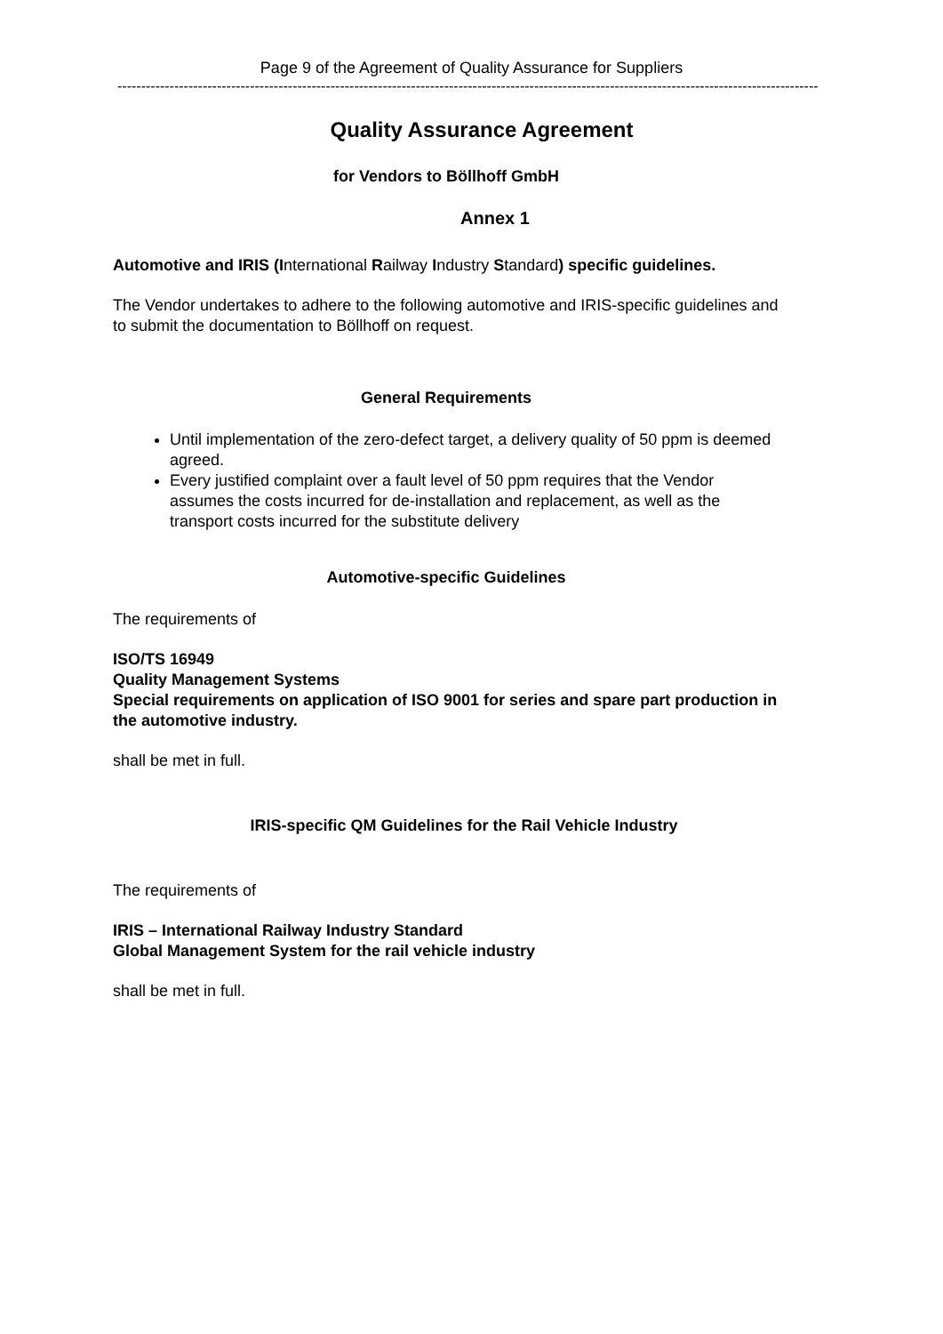Page 9 of the Agreement of Quality Assurance for Suppliers
----------------------------------------------------------------------------------------------------------------------------------------------------
Quality Assurance Agreement
for Vendors to Böllhoff GmbH
Annex 1
Automotive and IRIS (International Railway Industry Standard) specific guidelines.
The Vendor undertakes to adhere to the following automotive and IRIS-specific guidelines and to submit the documentation to Böllhoff on request.
General Requirements
Until implementation of the zero-defect target, a delivery quality of 50 ppm is deemed agreed.
Every justified complaint over a fault level of 50 ppm requires that the Vendor assumes the costs incurred for de-installation and replacement, as well as the transport costs incurred for the substitute delivery
Automotive-specific Guidelines
The requirements of
ISO/TS 16949
Quality Management Systems
Special requirements on application of ISO 9001 for series and spare part production in the automotive industry.
shall be met in full.
IRIS-specific QM Guidelines for the Rail Vehicle Industry
The requirements of
IRIS – International Railway Industry Standard
Global Management System for the rail vehicle industry
shall be met in full.